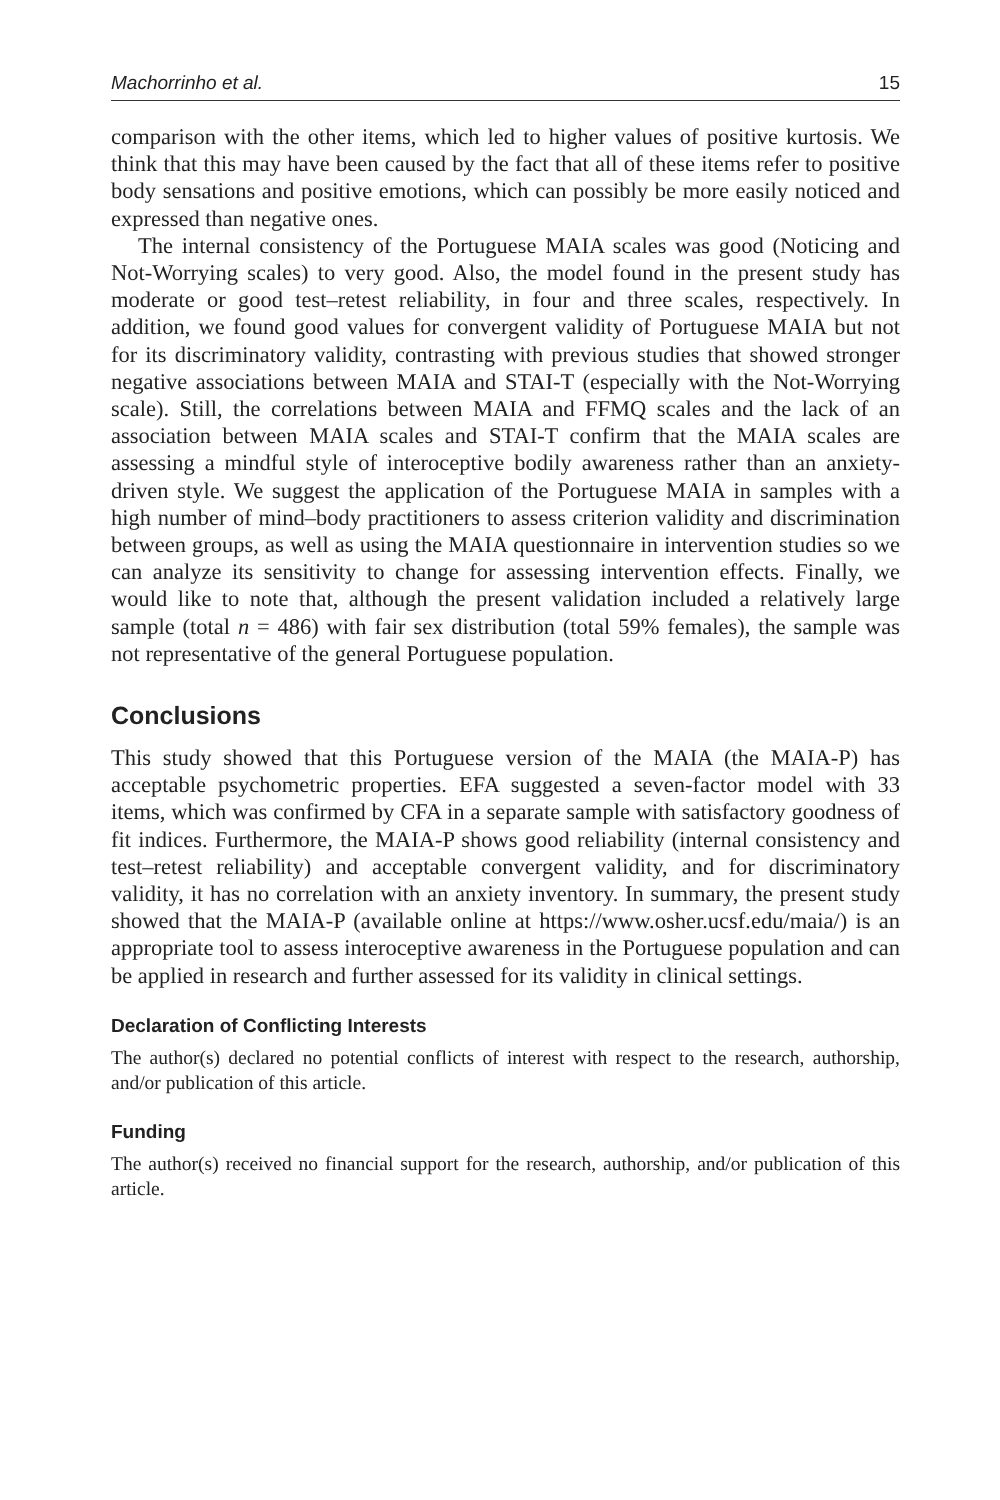Machorrinho et al. 15
comparison with the other items, which led to higher values of positive kurtosis. We think that this may have been caused by the fact that all of these items refer to positive body sensations and positive emotions, which can possibly be more easily noticed and expressed than negative ones.
The internal consistency of the Portuguese MAIA scales was good (Noticing and Not-Worrying scales) to very good. Also, the model found in the present study has moderate or good test–retest reliability, in four and three scales, respectively. In addition, we found good values for convergent validity of Portuguese MAIA but not for its discriminatory validity, contrasting with previous studies that showed stronger negative associations between MAIA and STAI-T (especially with the Not-Worrying scale). Still, the correlations between MAIA and FFMQ scales and the lack of an association between MAIA scales and STAI-T confirm that the MAIA scales are assessing a mindful style of interoceptive bodily awareness rather than an anxiety-driven style. We suggest the application of the Portuguese MAIA in samples with a high number of mind–body practitioners to assess criterion validity and discrimination between groups, as well as using the MAIA questionnaire in intervention studies so we can analyze its sensitivity to change for assessing intervention effects. Finally, we would like to note that, although the present validation included a relatively large sample (total n = 486) with fair sex distribution (total 59% females), the sample was not representative of the general Portuguese population.
Conclusions
This study showed that this Portuguese version of the MAIA (the MAIA-P) has acceptable psychometric properties. EFA suggested a seven-factor model with 33 items, which was confirmed by CFA in a separate sample with satisfactory goodness of fit indices. Furthermore, the MAIA-P shows good reliability (internal consistency and test–retest reliability) and acceptable convergent validity, and for discriminatory validity, it has no correlation with an anxiety inventory. In summary, the present study showed that the MAIA-P (available online at https://www.osher.ucsf.edu/maia/) is an appropriate tool to assess interoceptive awareness in the Portuguese population and can be applied in research and further assessed for its validity in clinical settings.
Declaration of Conflicting Interests
The author(s) declared no potential conflicts of interest with respect to the research, authorship, and/or publication of this article.
Funding
The author(s) received no financial support for the research, authorship, and/or publication of this article.